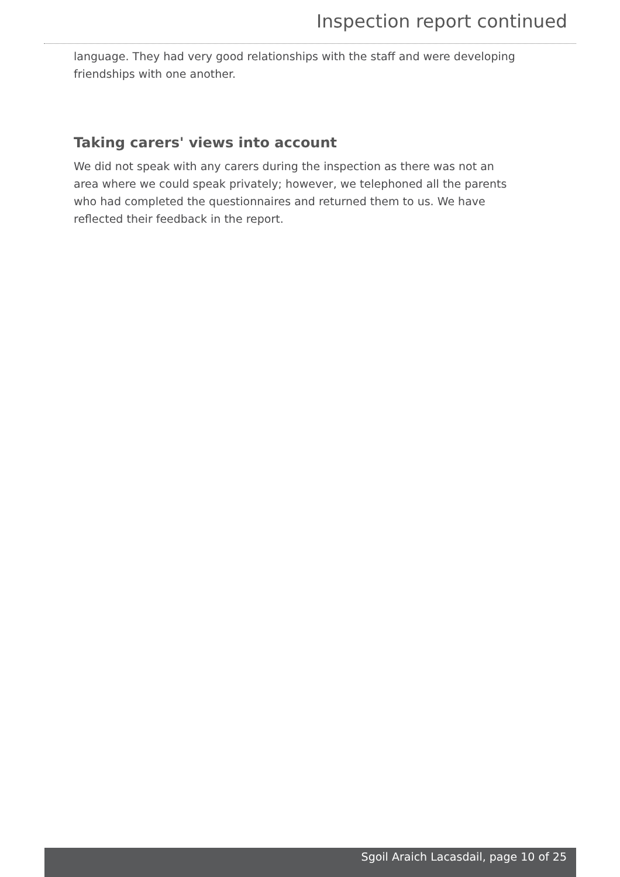Inspection report continued
language. They had very good relationships with the staff and were developing friendships with one another.
Taking carers' views into account
We did not speak with any carers during the inspection as there was not an area where we could speak privately; however, we telephoned all the parents who had completed the questionnaires and returned them to us. We have reflected their feedback in the report.
Sgoil Araich Lacasdail, page 10 of 25